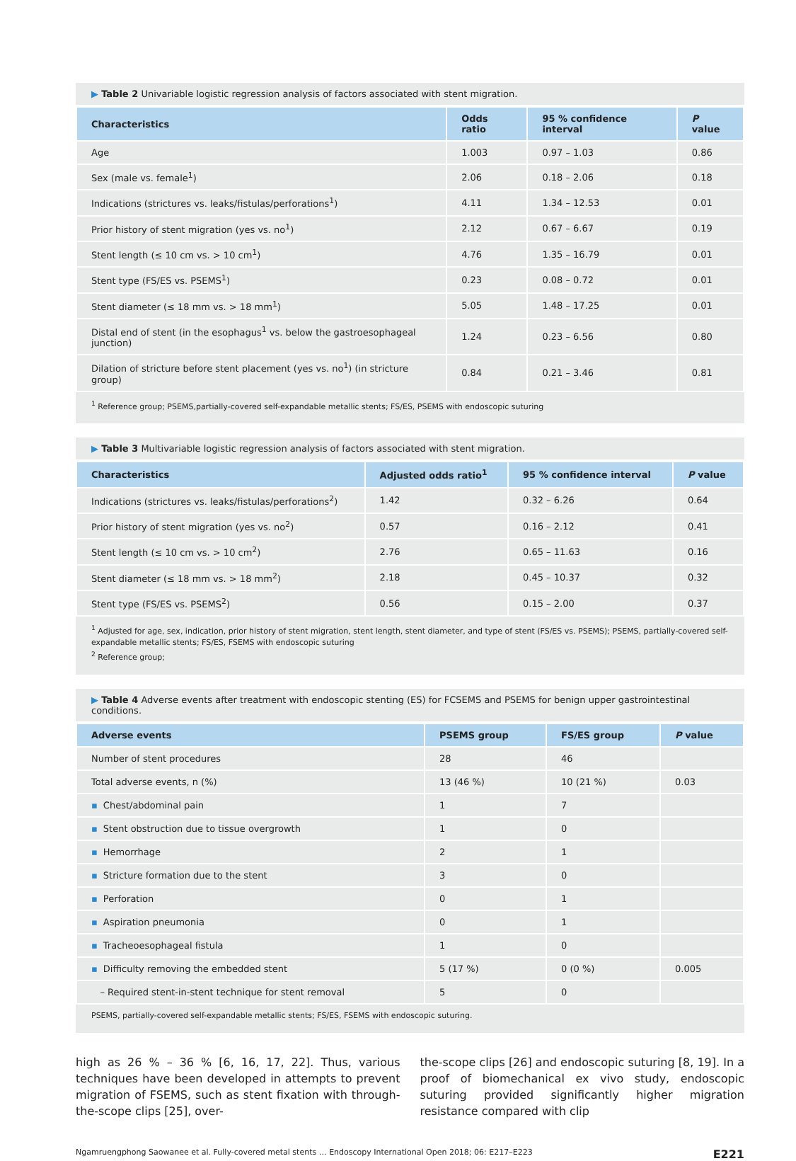▶ Table 2 Univariable logistic regression analysis of factors associated with stent migration.
| Characteristics | Odds ratio | 95 % confidence interval | P value |
| --- | --- | --- | --- |
| Age | 1.003 | 0.97 – 1.03 | 0.86 |
| Sex (male vs. female<sup>1</sup>) | 2.06 | 0.18 – 2.06 | 0.18 |
| Indications (strictures vs. leaks/fistulas/perforations<sup>1</sup>) | 4.11 | 1.34 – 12.53 | 0.01 |
| Prior history of stent migration (yes vs. no<sup>1</sup>) | 2.12 | 0.67 – 6.67 | 0.19 |
| Stent length (≤ 10 cm vs. > 10 cm<sup>1</sup>) | 4.76 | 1.35 – 16.79 | 0.01 |
| Stent type (FS/ES vs. PSEMS<sup>1</sup>) | 0.23 | 0.08 – 0.72 | 0.01 |
| Stent diameter (≤ 18 mm vs. > 18 mm<sup>1</sup>) | 5.05 | 1.48 – 17.25 | 0.01 |
| Distal end of stent (in the esophagus<sup>1</sup> vs. below the gastroesophageal junction) | 1.24 | 0.23 – 6.56 | 0.80 |
| Dilation of stricture before stent placement (yes vs. no<sup>1</sup>) (in stricture group) | 0.84 | 0.21 – 3.46 | 0.81 |
<sup>1</sup> Reference group; PSEMS,partially-covered self-expandable metallic stents; FS/ES, PSEMS with endoscopic suturing
▶ Table 3 Multivariable logistic regression analysis of factors associated with stent migration.
| Characteristics | Adjusted odds ratio<sup>1</sup> | 95 % confidence interval | P value |
| --- | --- | --- | --- |
| Indications (strictures vs. leaks/fistulas/perforations<sup>2</sup>) | 1.42 | 0.32 – 6.26 | 0.64 |
| Prior history of stent migration (yes vs. no<sup>2</sup>) | 0.57 | 0.16 – 2.12 | 0.41 |
| Stent length (≤ 10 cm vs. > 10 cm<sup>2</sup>) | 2.76 | 0.65 – 11.63 | 0.16 |
| Stent diameter (≤ 18 mm vs. > 18 mm<sup>2</sup>) | 2.18 | 0.45 – 10.37 | 0.32 |
| Stent type (FS/ES vs. PSEMS<sup>2</sup>) | 0.56 | 0.15 – 2.00 | 0.37 |
<sup>1</sup> Adjusted for age, sex, indication, prior history of stent migration, stent length, stent diameter, and type of stent (FS/ES vs. PSEMS); PSEMS, partially-covered self-expandable metallic stents; FS/ES, FSEMS with endoscopic suturing
<sup>2</sup> Reference group;
▶ Table 4 Adverse events after treatment with endoscopic stenting (ES) for FCSEMS and PSEMS for benign upper gastrointestinal conditions.
| Adverse events | PSEMS group | FS/ES group | P value |
| --- | --- | --- | --- |
| Number of stent procedures | 28 | 46 | |
| Total adverse events, n (%) | 13 (46 %) | 10 (21 %) | 0.03 |
| ▪ Chest/abdominal pain | 1 | 7 | |
| ▪ Stent obstruction due to tissue overgrowth | 1 | 0 | |
| ▪ Hemorrhage | 2 | 1 | |
| ▪ Stricture formation due to the stent | 3 | 0 | |
| ▪ Perforation | 0 | 1 | |
| ▪ Aspiration pneumonia | 0 | 1 | |
| ▪ Tracheoesophageal fistula | 1 | 0 | |
| ▪ Difficulty removing the embedded stent | 5 (17 %) | 0 (0 %) | 0.005 |
| – Required stent-in-stent technique for stent removal | 5 | 0 | |
PSEMS, partially-covered self-expandable metallic stents; FS/ES, FSEMS with endoscopic suturing.
high as 26 % – 36 % [6, 16, 17, 22]. Thus, various techniques have been developed in attempts to prevent migration of FSEMS, such as stent fixation with through-the-scope clips [25], over-
the-scope clips [26] and endoscopic suturing [8, 19]. In a proof of biomechanical ex vivo study, endoscopic suturing provided significantly higher migration resistance compared with clip
Ngamruengphong Saowanee et al. Fully-covered metal stents … Endoscopy International Open 2018; 06: E217–E223 E221